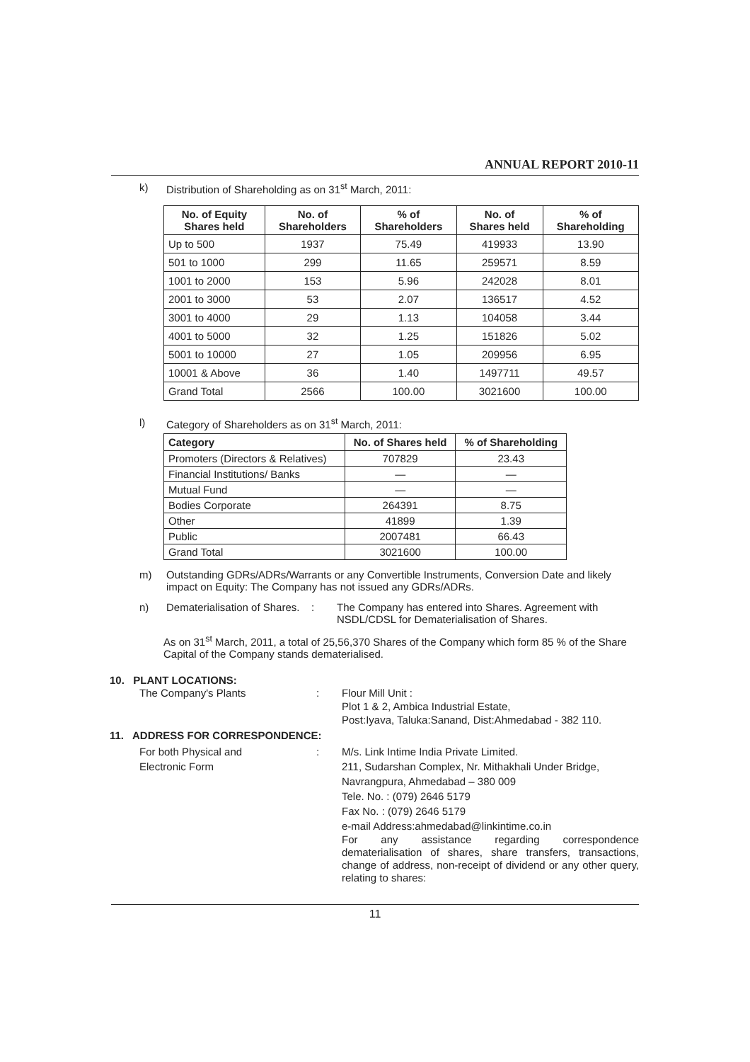ANNUAL REPORT 2010-11
k) Distribution of Shareholding as on 31<sup>st</sup> March, 2011:
| No. of Equity Shares held | No. of Shareholders | % of Shareholders | No. of Shares held | % of Shareholding |
| --- | --- | --- | --- | --- |
| Up to 500 | 1937 | 75.49 | 419933 | 13.90 |
| 501 to 1000 | 299 | 11.65 | 259571 | 8.59 |
| 1001 to 2000 | 153 | 5.96 | 242028 | 8.01 |
| 2001 to 3000 | 53 | 2.07 | 136517 | 4.52 |
| 3001 to 4000 | 29 | 1.13 | 104058 | 3.44 |
| 4001 to 5000 | 32 | 1.25 | 151826 | 5.02 |
| 5001 to 10000 | 27 | 1.05 | 209956 | 6.95 |
| 10001 & Above | 36 | 1.40 | 1497711 | 49.57 |
| Grand Total | 2566 | 100.00 | 3021600 | 100.00 |
l) Category of Shareholders as on 31<sup>st</sup> March, 2011:
| Category | No. of Shares held | % of Shareholding |
| --- | --- | --- |
| Promoters (Directors & Relatives) | 707829 | 23.43 |
| Financial Institutions/ Banks | — | — |
| Mutual Fund | — | — |
| Bodies Corporate | 264391 | 8.75 |
| Other | 41899 | 1.39 |
| Public | 2007481 | 66.43 |
| Grand Total | 3021600 | 100.00 |
m) Outstanding GDRs/ADRs/Warrants or any Convertible Instruments, Conversion Date and likely impact on Equity: The Company has not issued any GDRs/ADRs.
n) Dematerialisation of Shares.: The Company has entered into Shares. Agreement with NSDL/CDSL for Dematerialisation of Shares.
As on 31<sup>st</sup> March, 2011, a total of 25,56,370 Shares of the Company which form 85 % of the Share Capital of the Company stands dematerialised.
10. PLANT LOCATIONS:
The Company's Plants: Flour Mill Unit :
Plot 1 & 2, Ambica Industrial Estate,
Post:Iyava, Taluka:Sanand, Dist:Ahmedabad - 382 110.
11. ADDRESS FOR CORRESPONDENCE:
For both Physical and
Electronic Form: M/s. Link Intime India Private Limited.
211, Sudarshan Complex, Nr. Mithakhali Under Bridge,
Navrangpura, Ahmedabad – 380 009
Tele. No. : (079) 2646 5179
Fax No. : (079) 2646 5179
e-mail Address:ahmedabad@linkintime.co.in
For any assistance regarding correspondence dematerialisation of shares, share transfers, transactions, change of address, non-receipt of dividend or any other query, relating to shares:
11